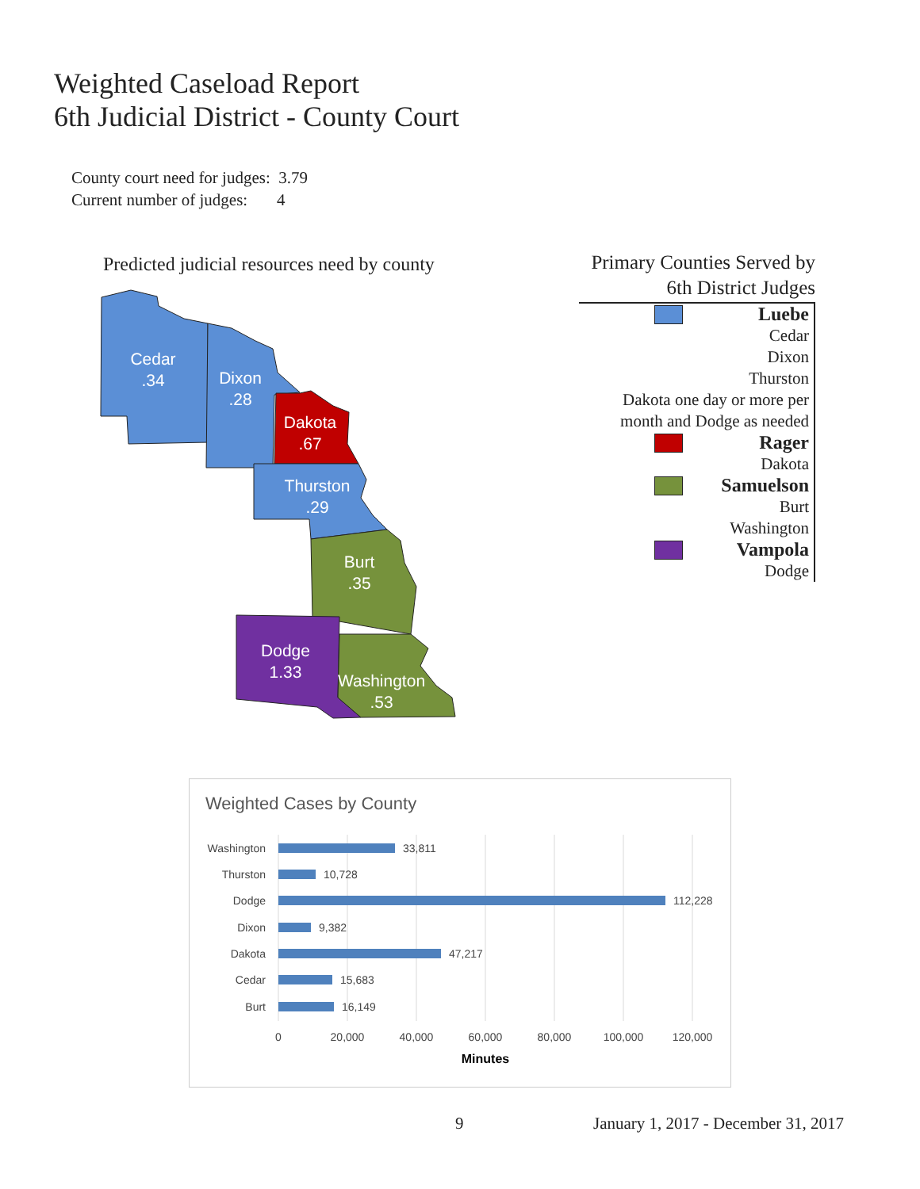Weighted Caseload Report
6th Judicial District - County Court
County court need for judges: 3.79
Current number of judges: 4
Predicted judicial resources need by county
Cedar
.34
Dixon
.28
Dakota
.67
Thurston
.29
Burt
.35
Dodge
1.33
Washington
.53
Primary Counties Served by
6th District Judges
Luebe
Cedar
Dixon
Thurston
Dakota one day or more per
month and Dodge as needed
Rager
Dakota
Samuelson
Burt
Washington
Vampola
Dodge
Weighted Cases by County
Washington
Thurston
Dodge
Dixon
Dakota
Cedar
Burt
33,811
10,728
112,228
9,382
47,217
15,683
16,149
0
20,000
40,000
60,000
80,000
100,000
120,000
Minutes
9
January 1, 2017 - December 31, 2017